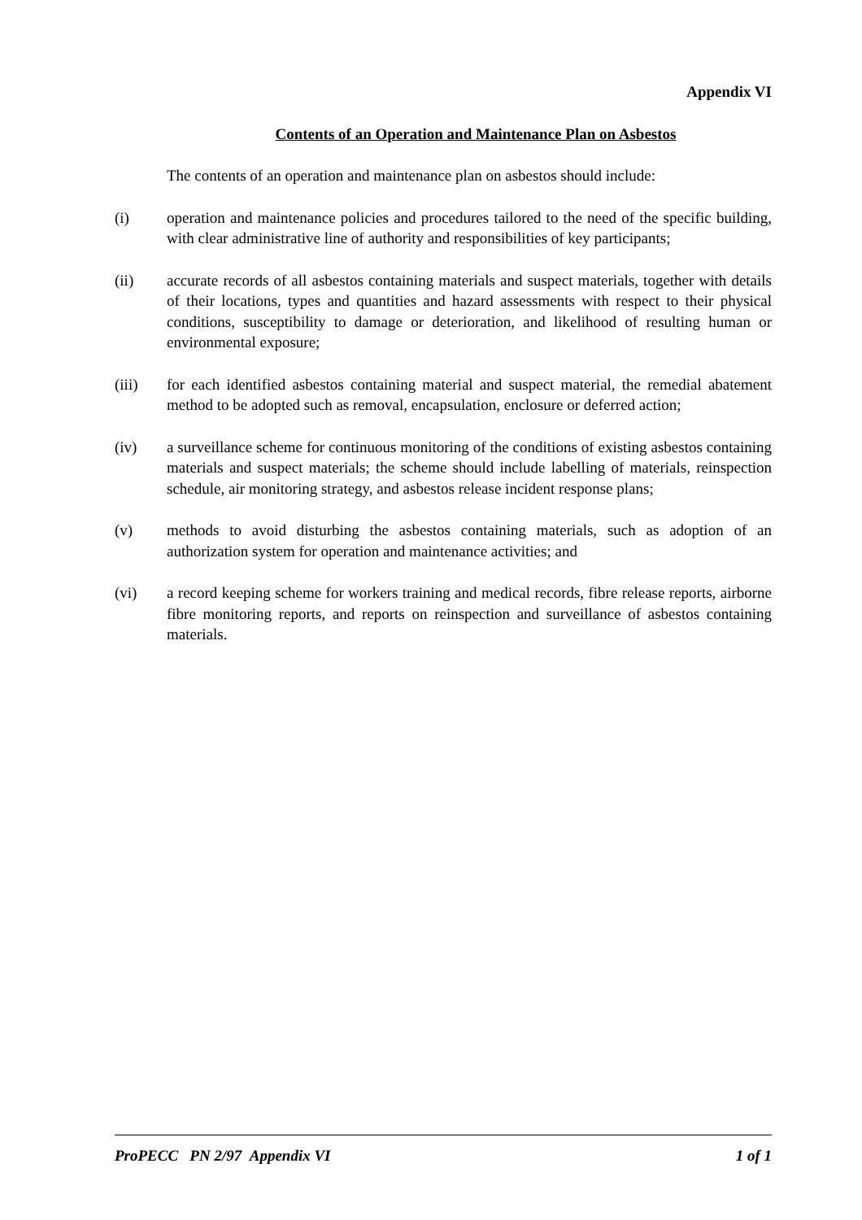Appendix VI
Contents of an Operation and Maintenance Plan on Asbestos
The contents of an operation and maintenance plan on asbestos should include:
(i) operation and maintenance policies and procedures tailored to the need of the specific building, with clear administrative line of authority and responsibilities of key participants;
(ii) accurate records of all asbestos containing materials and suspect materials, together with details of their locations, types and quantities and hazard assessments with respect to their physical conditions, susceptibility to damage or deterioration, and likelihood of resulting human or environmental exposure;
(iii) for each identified asbestos containing material and suspect material, the remedial abatement method to be adopted such as removal, encapsulation, enclosure or deferred action;
(iv) a surveillance scheme for continuous monitoring of the conditions of existing asbestos containing materials and suspect materials; the scheme should include labelling of materials, reinspection schedule, air monitoring strategy, and asbestos release incident response plans;
(v) methods to avoid disturbing the asbestos containing materials, such as adoption of an authorization system for operation and maintenance activities; and
(vi) a record keeping scheme for workers training and medical records, fibre release reports, airborne fibre monitoring reports, and reports on reinspection and surveillance of asbestos containing materials.
ProPECC PN 2/97 Appendix VI 1 of 1